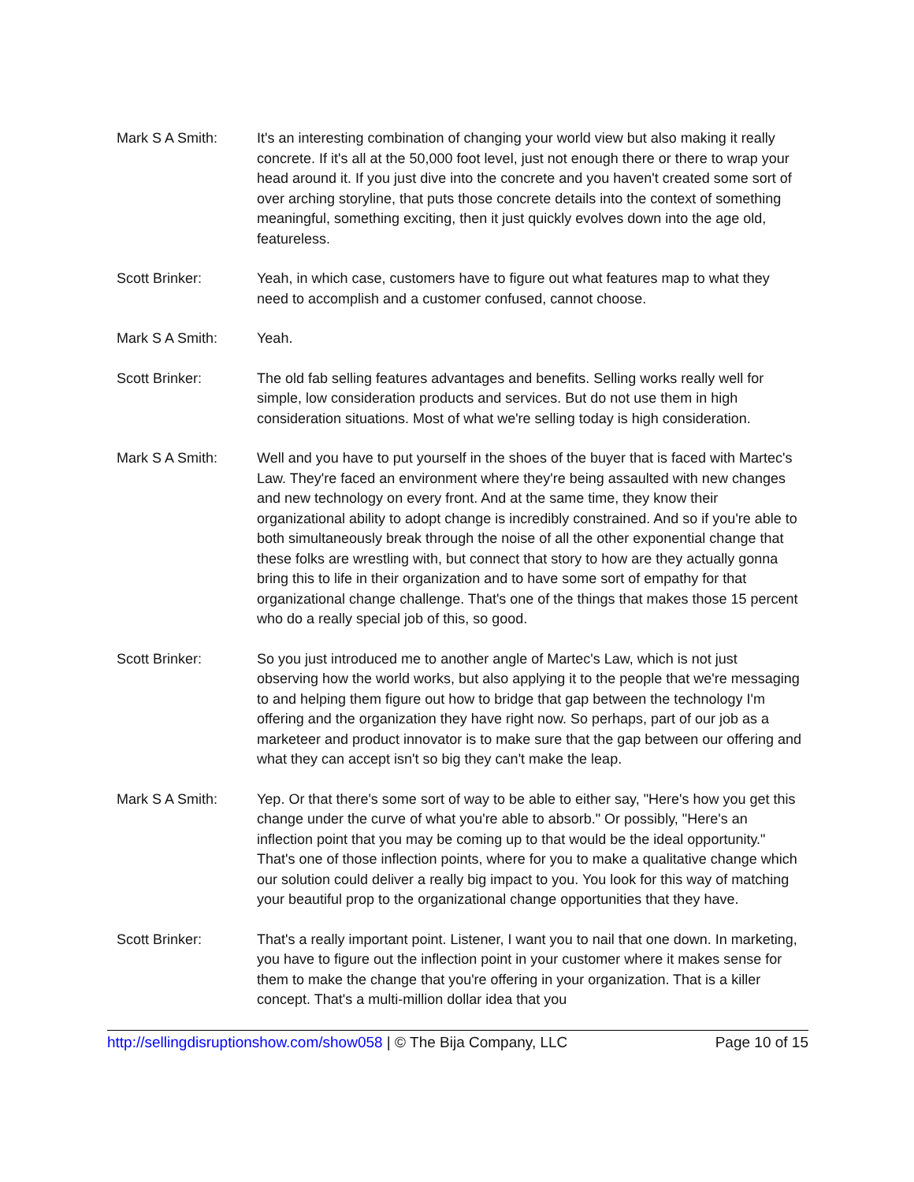Mark S A Smith: It's an interesting combination of changing your world view but also making it really concrete. If it's all at the 50,000 foot level, just not enough there or there to wrap your head around it. If you just dive into the concrete and you haven't created some sort of over arching storyline, that puts those concrete details into the context of something meaningful, something exciting, then it just quickly evolves down into the age old, featureless.
Scott Brinker: Yeah, in which case, customers have to figure out what features map to what they need to accomplish and a customer confused, cannot choose.
Mark S A Smith: Yeah.
Scott Brinker: The old fab selling features advantages and benefits. Selling works really well for simple, low consideration products and services. But do not use them in high consideration situations. Most of what we're selling today is high consideration.
Mark S A Smith: Well and you have to put yourself in the shoes of the buyer that is faced with Martec's Law. They're faced an environment where they're being assaulted with new changes and new technology on every front. And at the same time, they know their organizational ability to adopt change is incredibly constrained. And so if you're able to both simultaneously break through the noise of all the other exponential change that these folks are wrestling with, but connect that story to how are they actually gonna bring this to life in their organization and to have some sort of empathy for that organizational change challenge. That's one of the things that makes those 15 percent who do a really special job of this, so good.
Scott Brinker: So you just introduced me to another angle of Martec's Law, which is not just observing how the world works, but also applying it to the people that we're messaging to and helping them figure out how to bridge that gap between the technology I'm offering and the organization they have right now. So perhaps, part of our job as a marketeer and product innovator is to make sure that the gap between our offering and what they can accept isn't so big they can't make the leap.
Mark S A Smith: Yep. Or that there's some sort of way to be able to either say, "Here's how you get this change under the curve of what you're able to absorb." Or possibly, "Here's an inflection point that you may be coming up to that would be the ideal opportunity." That's one of those inflection points, where for you to make a qualitative change which our solution could deliver a really big impact to you. You look for this way of matching your beautiful prop to the organizational change opportunities that they have.
Scott Brinker: That's a really important point. Listener, I want you to nail that one down. In marketing, you have to figure out the inflection point in your customer where it makes sense for them to make the change that you're offering in your organization. That is a killer concept. That's a multi-million dollar idea that you
http://sellingdisruptionshow.com/show058 | © The Bija Company, LLC Page 10 of 15